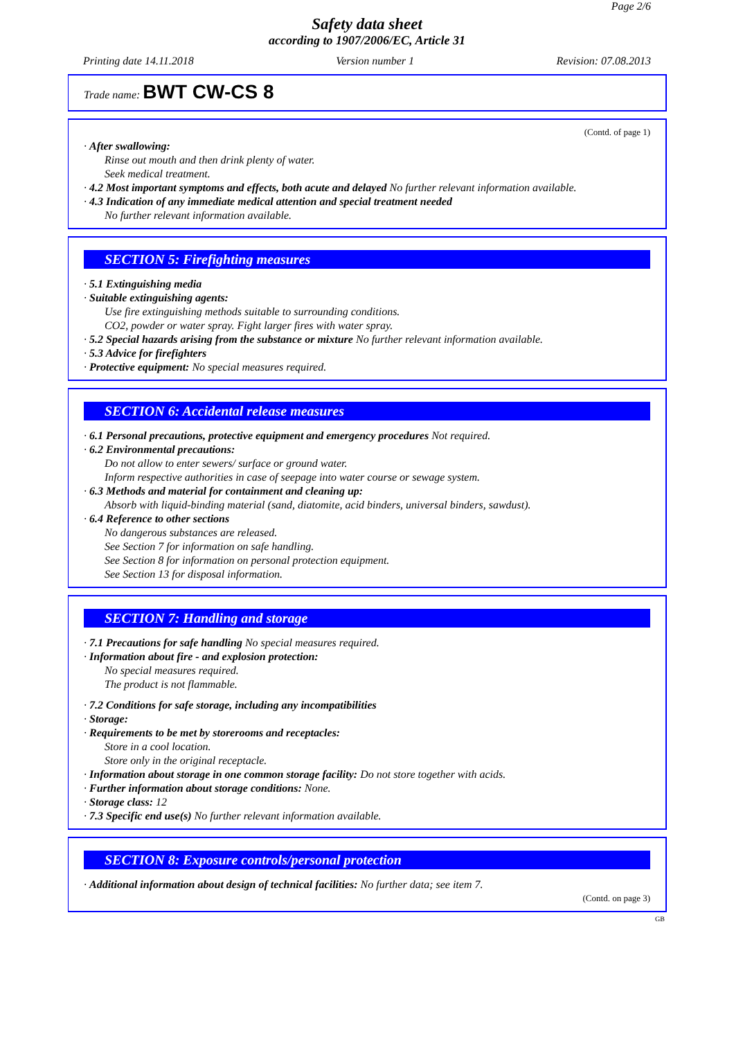Page 2/6
Safety data sheet
according to 1907/2006/EC, Article 31
Printing date 14.11.2018 Version number 1 Revision: 07.08.2013
Trade name: BWT CW-CS 8
(Contd. of page 1)
· After swallowing:
Rinse out mouth and then drink plenty of water.
Seek medical treatment.
· 4.2 Most important symptoms and effects, both acute and delayed No further relevant information available.
· 4.3 Indication of any immediate medical attention and special treatment needed
No further relevant information available.
SECTION 5: Firefighting measures
· 5.1 Extinguishing media
· Suitable extinguishing agents:
Use fire extinguishing methods suitable to surrounding conditions.
CO2, powder or water spray. Fight larger fires with water spray.
· 5.2 Special hazards arising from the substance or mixture No further relevant information available.
· 5.3 Advice for firefighters
· Protective equipment: No special measures required.
SECTION 6: Accidental release measures
· 6.1 Personal precautions, protective equipment and emergency procedures Not required.
· 6.2 Environmental precautions:
Do not allow to enter sewers/ surface or ground water.
Inform respective authorities in case of seepage into water course or sewage system.
· 6.3 Methods and material for containment and cleaning up:
Absorb with liquid-binding material (sand, diatomite, acid binders, universal binders, sawdust).
· 6.4 Reference to other sections
No dangerous substances are released.
See Section 7 for information on safe handling.
See Section 8 for information on personal protection equipment.
See Section 13 for disposal information.
SECTION 7: Handling and storage
· 7.1 Precautions for safe handling No special measures required.
· Information about fire - and explosion protection:
No special measures required.
The product is not flammable.
· 7.2 Conditions for safe storage, including any incompatibilities
· Storage:
· Requirements to be met by storerooms and receptacles:
Store in a cool location.
Store only in the original receptacle.
· Information about storage in one common storage facility: Do not store together with acids.
· Further information about storage conditions: None.
· Storage class: 12
· 7.3 Specific end use(s) No further relevant information available.
SECTION 8: Exposure controls/personal protection
· Additional information about design of technical facilities: No further data; see item 7.
(Contd. on page 3)
GB